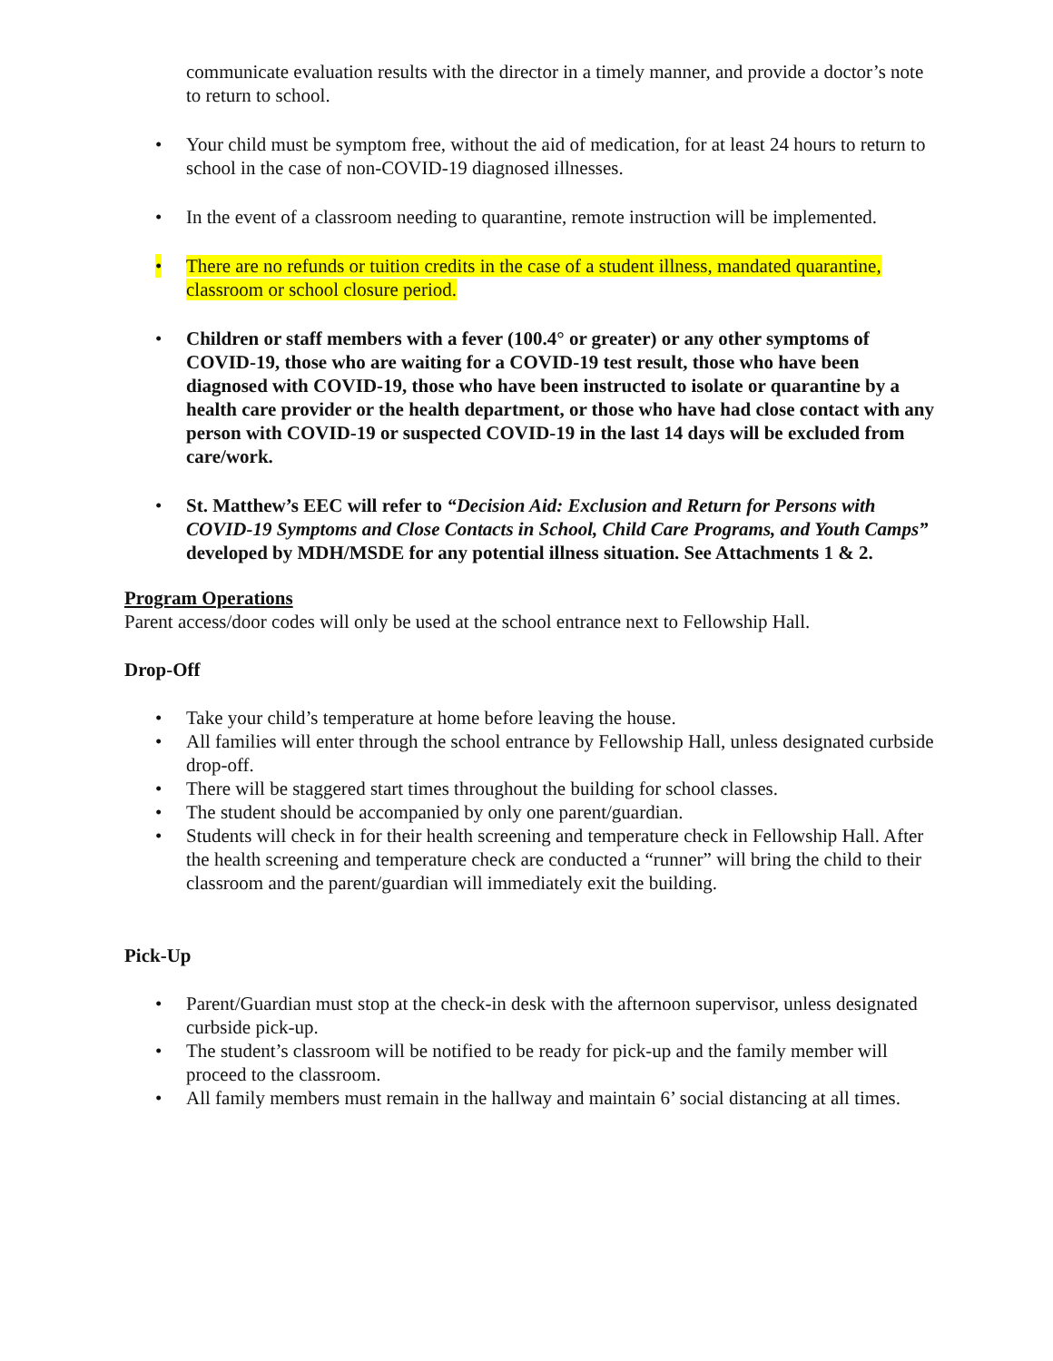communicate evaluation results with the director in a timely manner, and provide a doctor’s note to return to school.
• Your child must be symptom free, without the aid of medication, for at least 24 hours to return to school in the case of non-COVID-19 diagnosed illnesses.
• In the event of a classroom needing to quarantine, remote instruction will be implemented.
• There are no refunds or tuition credits in the case of a student illness, mandated quarantine, classroom or school closure period.
• Children or staff members with a fever (100.4° or greater) or any other symptoms of COVID-19, those who are waiting for a COVID-19 test result, those who have been diagnosed with COVID-19, those who have been instructed to isolate or quarantine by a health care provider or the health department, or those who have had close contact with any person with COVID-19 or suspected COVID-19 in the last 14 days will be excluded from care/work.
• St. Matthew’s EEC will refer to “Decision Aid: Exclusion and Return for Persons with COVID-19 Symptoms and Close Contacts in School, Child Care Programs, and Youth Camps” developed by MDH/MSDE for any potential illness situation. See Attachments 1 & 2.
Program Operations
Parent access/door codes will only be used at the school entrance next to Fellowship Hall.
Drop-Off
• Take your child’s temperature at home before leaving the house.
• All families will enter through the school entrance by Fellowship Hall, unless designated curbside drop-off.
• There will be staggered start times throughout the building for school classes.
• The student should be accompanied by only one parent/guardian.
• Students will check in for their health screening and temperature check in Fellowship Hall. After the health screening and temperature check are conducted a “runner” will bring the child to their classroom and the parent/guardian will immediately exit the building.
Pick-Up
• Parent/Guardian must stop at the check-in desk with the afternoon supervisor, unless designated curbside pick-up.
• The student’s classroom will be notified to be ready for pick-up and the family member will proceed to the classroom.
• All family members must remain in the hallway and maintain 6’ social distancing at all times.